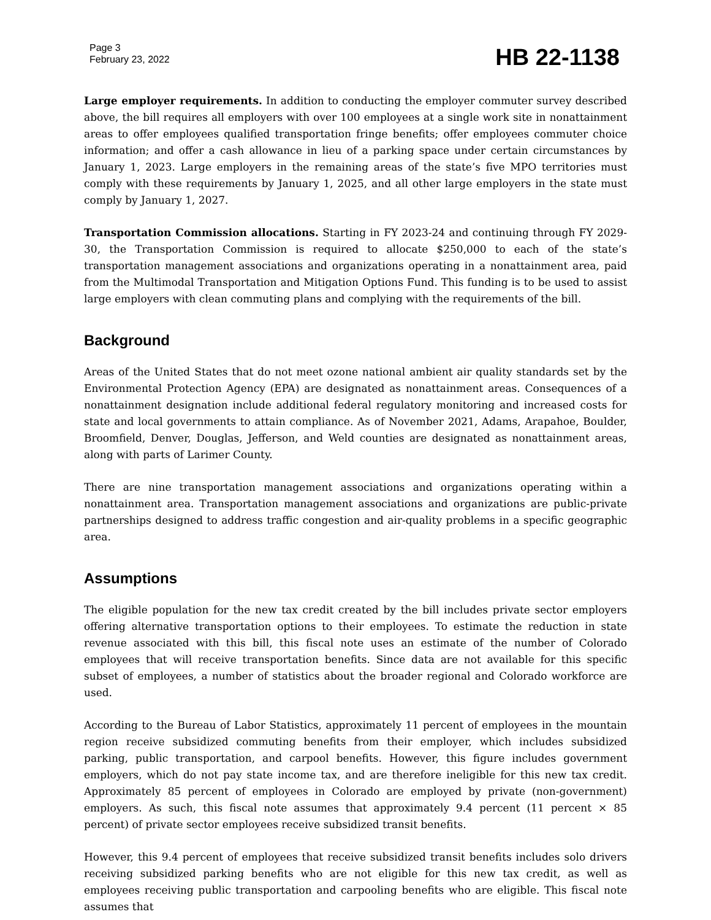Page 3
February 23, 2022
HB 22-1138
Large employer requirements. In addition to conducting the employer commuter survey described above, the bill requires all employers with over 100 employees at a single work site in nonattainment areas to offer employees qualified transportation fringe benefits; offer employees commuter choice information; and offer a cash allowance in lieu of a parking space under certain circumstances by January 1, 2023. Large employers in the remaining areas of the state’s five MPO territories must comply with these requirements by January 1, 2025, and all other large employers in the state must comply by January 1, 2027.
Transportation Commission allocations. Starting in FY 2023-24 and continuing through FY 2029-30, the Transportation Commission is required to allocate $250,000 to each of the state’s transportation management associations and organizations operating in a nonattainment area, paid from the Multimodal Transportation and Mitigation Options Fund. This funding is to be used to assist large employers with clean commuting plans and complying with the requirements of the bill.
Background
Areas of the United States that do not meet ozone national ambient air quality standards set by the Environmental Protection Agency (EPA) are designated as nonattainment areas. Consequences of a nonattainment designation include additional federal regulatory monitoring and increased costs for state and local governments to attain compliance. As of November 2021, Adams, Arapahoe, Boulder, Broomfield, Denver, Douglas, Jefferson, and Weld counties are designated as nonattainment areas, along with parts of Larimer County.
There are nine transportation management associations and organizations operating within a nonattainment area. Transportation management associations and organizations are public-private partnerships designed to address traffic congestion and air-quality problems in a specific geographic area.
Assumptions
The eligible population for the new tax credit created by the bill includes private sector employers offering alternative transportation options to their employees. To estimate the reduction in state revenue associated with this bill, this fiscal note uses an estimate of the number of Colorado employees that will receive transportation benefits. Since data are not available for this specific subset of employees, a number of statistics about the broader regional and Colorado workforce are used.
According to the Bureau of Labor Statistics, approximately 11 percent of employees in the mountain region receive subsidized commuting benefits from their employer, which includes subsidized parking, public transportation, and carpool benefits. However, this figure includes government employers, which do not pay state income tax, and are therefore ineligible for this new tax credit. Approximately 85 percent of employees in Colorado are employed by private (non-government) employers. As such, this fiscal note assumes that approximately 9.4 percent (11 percent × 85 percent) of private sector employees receive subsidized transit benefits.
However, this 9.4 percent of employees that receive subsidized transit benefits includes solo drivers receiving subsidized parking benefits who are not eligible for this new tax credit, as well as employees receiving public transportation and carpooling benefits who are eligible. This fiscal note assumes that